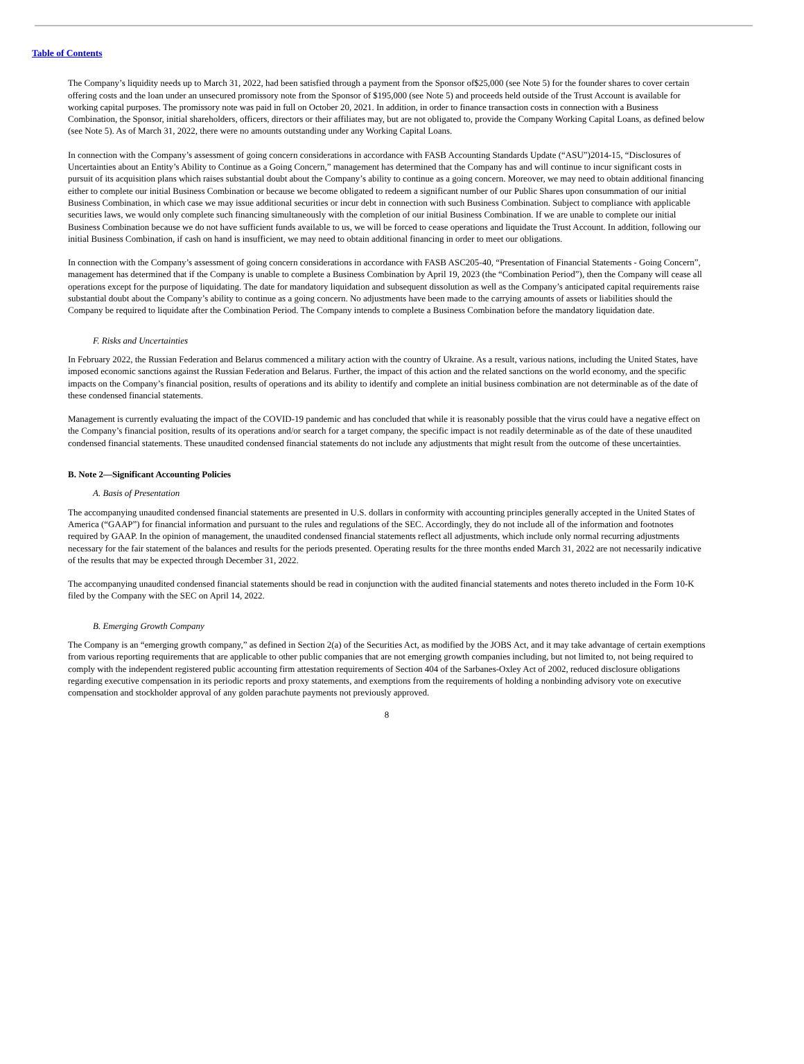Table of Contents
The Company’s liquidity needs up to March 31, 2022, had been satisfied through a payment from the Sponsor of$25,000 (see Note 5) for the founder shares to cover certain offering costs and the loan under an unsecured promissory note from the Sponsor of $195,000 (see Note 5) and proceeds held outside of the Trust Account is available for working capital purposes. The promissory note was paid in full on October 20, 2021. In addition, in order to finance transaction costs in connection with a Business Combination, the Sponsor, initial shareholders, officers, directors or their affiliates may, but are not obligated to, provide the Company Working Capital Loans, as defined below (see Note 5). As of March 31, 2022, there were no amounts outstanding under any Working Capital Loans.
In connection with the Company’s assessment of going concern considerations in accordance with FASB Accounting Standards Update (“ASU”)2014-15, “Disclosures of Uncertainties about an Entity’s Ability to Continue as a Going Concern,” management has determined that the Company has and will continue to incur significant costs in pursuit of its acquisition plans which raises substantial doubt about the Company’s ability to continue as a going concern. Moreover, we may need to obtain additional financing either to complete our initial Business Combination or because we become obligated to redeem a significant number of our Public Shares upon consummation of our initial Business Combination, in which case we may issue additional securities or incur debt in connection with such Business Combination. Subject to compliance with applicable securities laws, we would only complete such financing simultaneously with the completion of our initial Business Combination. If we are unable to complete our initial Business Combination because we do not have sufficient funds available to us, we will be forced to cease operations and liquidate the Trust Account. In addition, following our initial Business Combination, if cash on hand is insufficient, we may need to obtain additional financing in order to meet our obligations.
In connection with the Company’s assessment of going concern considerations in accordance with FASB ASC205-40, “Presentation of Financial Statements - Going Concern”, management has determined that if the Company is unable to complete a Business Combination by April 19, 2023 (the “Combination Period”), then the Company will cease all operations except for the purpose of liquidating. The date for mandatory liquidation and subsequent dissolution as well as the Company’s anticipated capital requirements raise substantial doubt about the Company’s ability to continue as a going concern. No adjustments have been made to the carrying amounts of assets or liabilities should the Company be required to liquidate after the Combination Period. The Company intends to complete a Business Combination before the mandatory liquidation date.
F. Risks and Uncertainties
In February 2022, the Russian Federation and Belarus commenced a military action with the country of Ukraine. As a result, various nations, including the United States, have imposed economic sanctions against the Russian Federation and Belarus. Further, the impact of this action and the related sanctions on the world economy, and the specific impacts on the Company’s financial position, results of operations and its ability to identify and complete an initial business combination are not determinable as of the date of these condensed financial statements.
Management is currently evaluating the impact of the COVID-19 pandemic and has concluded that while it is reasonably possible that the virus could have a negative effect on the Company’s financial position, results of its operations and/or search for a target company, the specific impact is not readily determinable as of the date of these unaudited condensed financial statements. These unaudited condensed financial statements do not include any adjustments that might result from the outcome of these uncertainties.
B. Note 2—Significant Accounting Policies
A. Basis of Presentation
The accompanying unaudited condensed financial statements are presented in U.S. dollars in conformity with accounting principles generally accepted in the United States of America (“GAAP”) for financial information and pursuant to the rules and regulations of the SEC. Accordingly, they do not include all of the information and footnotes required by GAAP. In the opinion of management, the unaudited condensed financial statements reflect all adjustments, which include only normal recurring adjustments necessary for the fair statement of the balances and results for the periods presented. Operating results for the three months ended March 31, 2022 are not necessarily indicative of the results that may be expected through December 31, 2022.
The accompanying unaudited condensed financial statements should be read in conjunction with the audited financial statements and notes thereto included in the Form 10-K filed by the Company with the SEC on April 14, 2022.
B. Emerging Growth Company
The Company is an “emerging growth company,” as defined in Section 2(a) of the Securities Act, as modified by the JOBS Act, and it may take advantage of certain exemptions from various reporting requirements that are applicable to other public companies that are not emerging growth companies including, but not limited to, not being required to comply with the independent registered public accounting firm attestation requirements of Section 404 of the Sarbanes-Oxley Act of 2002, reduced disclosure obligations regarding executive compensation in its periodic reports and proxy statements, and exemptions from the requirements of holding a nonbinding advisory vote on executive compensation and stockholder approval of any golden parachute payments not previously approved.
8